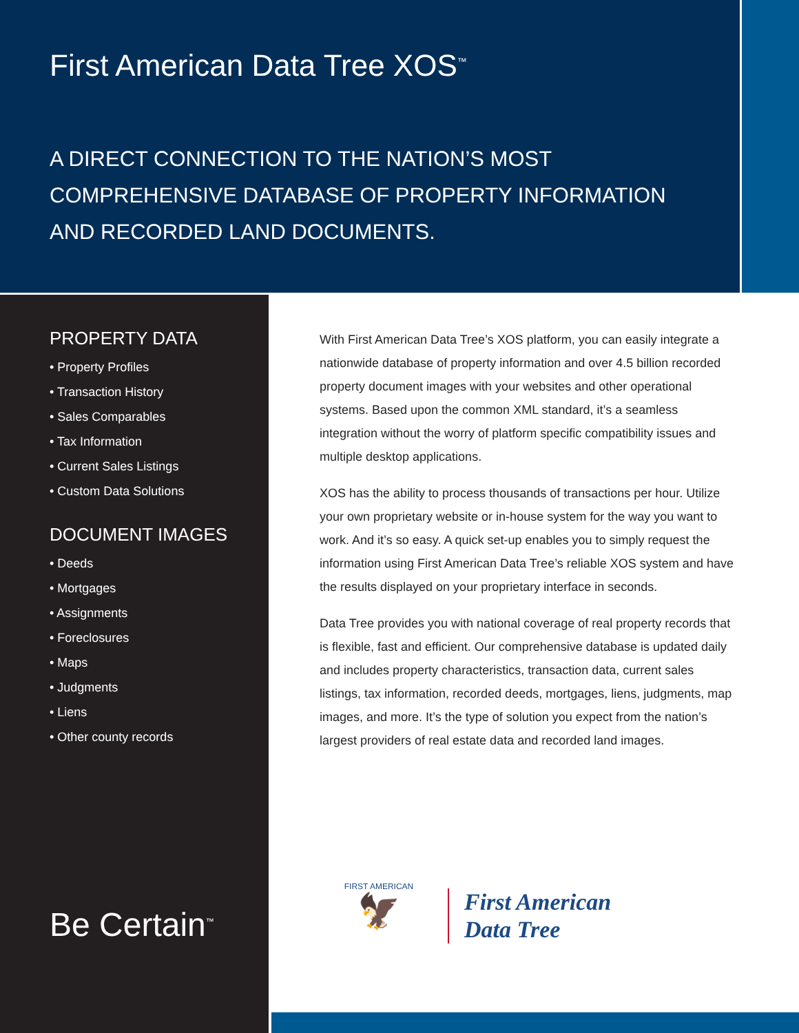First American Data Tree XOS<sup>™</sup>
A DIRECT CONNECTION TO THE NATION’S MOST
COMPREHENSIVE DATABASE OF PROPERTY INFORMATION
AND RECORDED LAND DOCUMENTS.
PROPERTY DATA
• Property Profiles
• Transaction History
• Sales Comparables
• Tax Information
• Current Sales Listings
• Custom Data Solutions
DOCUMENT IMAGES
• Deeds
• Mortgages
• Assignments
• Foreclosures
• Maps
• Judgments
• Liens
• Other county records
With First American Data Tree’s XOS platform, you can easily integrate a nationwide database of property information and over 4.5 billion recorded property document images with your websites and other operational systems. Based upon the common XML standard, it’s a seamless integration without the worry of platform specific compatibility issues and multiple desktop applications.
XOS has the ability to process thousands of transactions per hour. Utilize your own proprietary website or in-house system for the way you want to work. And it’s so easy. A quick set-up enables you to simply request the information using First American Data Tree’s reliable XOS system and have the results displayed on your proprietary interface in seconds.
Data Tree provides you with national coverage of real property records that is flexible, fast and efficient. Our comprehensive database is updated daily and includes property characteristics, transaction data, current sales listings, tax information, recorded deeds, mortgages, liens, judgments, map images, and more. It’s the type of solution you expect from the nation’s largest providers of real estate data and recorded land images.
Be Certain<sup>™</sup>
FIRST AMERICAN
🦅
First American
Data Tree